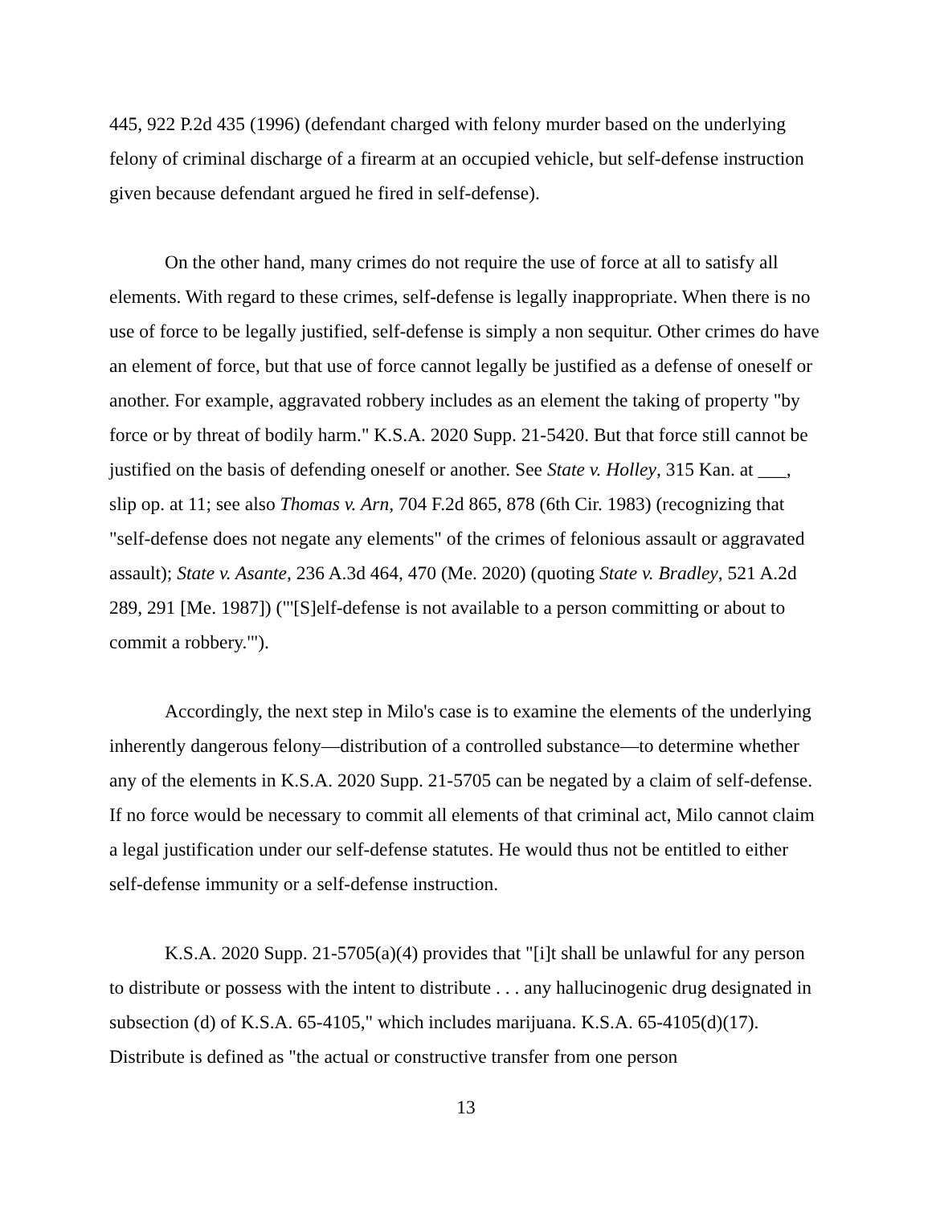445, 922 P.2d 435 (1996) (defendant charged with felony murder based on the underlying felony of criminal discharge of a firearm at an occupied vehicle, but self-defense instruction given because defendant argued he fired in self-defense).
On the other hand, many crimes do not require the use of force at all to satisfy all elements. With regard to these crimes, self-defense is legally inappropriate. When there is no use of force to be legally justified, self-defense is simply a non sequitur. Other crimes do have an element of force, but that use of force cannot legally be justified as a defense of oneself or another. For example, aggravated robbery includes as an element the taking of property "by force or by threat of bodily harm." K.S.A. 2020 Supp. 21-5420. But that force still cannot be justified on the basis of defending oneself or another. See State v. Holley, 315 Kan. at ___, slip op. at 11; see also Thomas v. Arn, 704 F.2d 865, 878 (6th Cir. 1983) (recognizing that "self-defense does not negate any elements" of the crimes of felonious assault or aggravated assault); State v. Asante, 236 A.3d 464, 470 (Me. 2020) (quoting State v. Bradley, 521 A.2d 289, 291 [Me. 1987]) ("'[S]elf-defense is not available to a person committing or about to commit a robbery.'").
Accordingly, the next step in Milo's case is to examine the elements of the underlying inherently dangerous felony—distribution of a controlled substance—to determine whether any of the elements in K.S.A. 2020 Supp. 21-5705 can be negated by a claim of self-defense. If no force would be necessary to commit all elements of that criminal act, Milo cannot claim a legal justification under our self-defense statutes. He would thus not be entitled to either self-defense immunity or a self-defense instruction.
K.S.A. 2020 Supp. 21-5705(a)(4) provides that "[i]t shall be unlawful for any person to distribute or possess with the intent to distribute . . . any hallucinogenic drug designated in subsection (d) of K.S.A. 65-4105," which includes marijuana. K.S.A. 65-4105(d)(17). Distribute is defined as "the actual or constructive transfer from one person
13